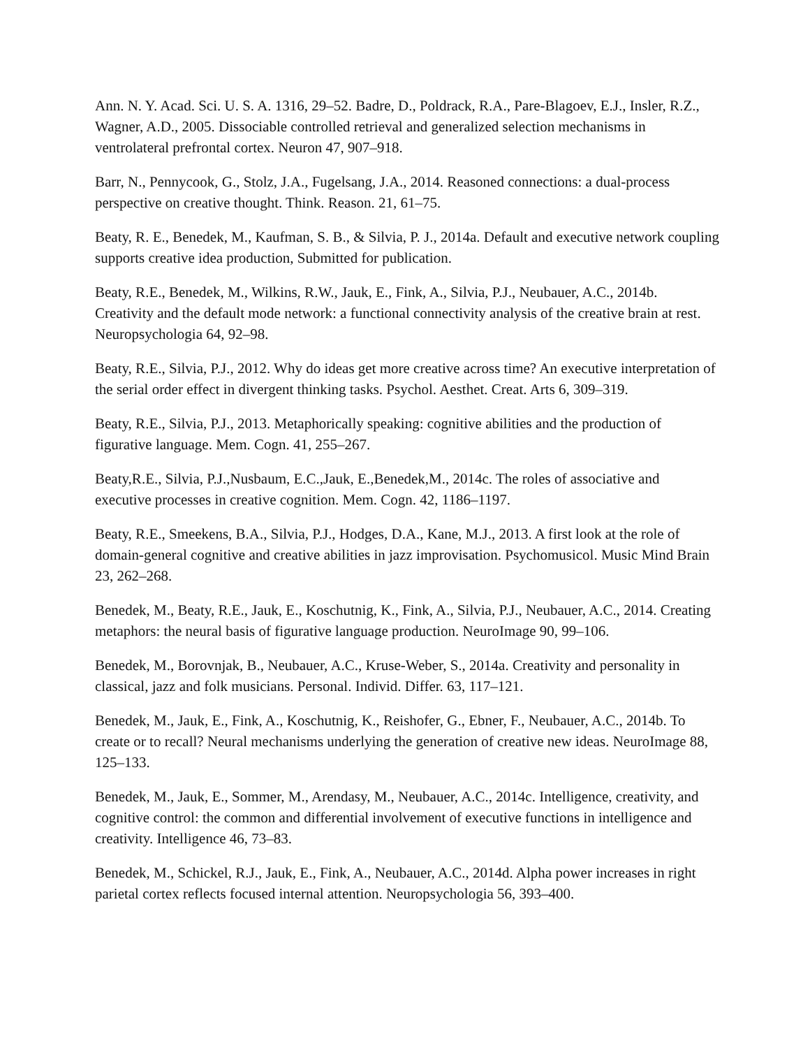Ann. N. Y. Acad. Sci. U. S. A. 1316, 29–52. Badre, D., Poldrack, R.A., Pare-Blagoev, E.J., Insler, R.Z., Wagner, A.D., 2005. Dissociable controlled retrieval and generalized selection mechanisms in ventrolateral prefrontal cortex. Neuron 47, 907–918.
Barr, N., Pennycook, G., Stolz, J.A., Fugelsang, J.A., 2014. Reasoned connections: a dual-process perspective on creative thought. Think. Reason. 21, 61–75.
Beaty, R. E., Benedek, M., Kaufman, S. B., & Silvia, P. J., 2014a. Default and executive network coupling supports creative idea production, Submitted for publication.
Beaty, R.E., Benedek, M., Wilkins, R.W., Jauk, E., Fink, A., Silvia, P.J., Neubauer, A.C., 2014b. Creativity and the default mode network: a functional connectivity analysis of the creative brain at rest. Neuropsychologia 64, 92–98.
Beaty, R.E., Silvia, P.J., 2012. Why do ideas get more creative across time? An executive interpretation of the serial order effect in divergent thinking tasks. Psychol. Aesthet. Creat. Arts 6, 309–319.
Beaty, R.E., Silvia, P.J., 2013. Metaphorically speaking: cognitive abilities and the production of figurative language. Mem. Cogn. 41, 255–267.
Beaty,R.E., Silvia, P.J.,Nusbaum, E.C.,Jauk, E.,Benedek,M., 2014c. The roles of associative and executive processes in creative cognition. Mem. Cogn. 42, 1186–1197.
Beaty, R.E., Smeekens, B.A., Silvia, P.J., Hodges, D.A., Kane, M.J., 2013. A first look at the role of domain-general cognitive and creative abilities in jazz improvisation. Psychomusicol. Music Mind Brain 23, 262–268.
Benedek, M., Beaty, R.E., Jauk, E., Koschutnig, K., Fink, A., Silvia, P.J., Neubauer, A.C., 2014. Creating metaphors: the neural basis of figurative language production. NeuroImage 90, 99–106.
Benedek, M., Borovnjak, B., Neubauer, A.C., Kruse-Weber, S., 2014a. Creativity and personality in classical, jazz and folk musicians. Personal. Individ. Differ. 63, 117–121.
Benedek, M., Jauk, E., Fink, A., Koschutnig, K., Reishofer, G., Ebner, F., Neubauer, A.C., 2014b. To create or to recall? Neural mechanisms underlying the generation of creative new ideas. NeuroImage 88, 125–133.
Benedek, M., Jauk, E., Sommer, M., Arendasy, M., Neubauer, A.C., 2014c. Intelligence, creativity, and cognitive control: the common and differential involvement of executive functions in intelligence and creativity. Intelligence 46, 73–83.
Benedek, M., Schickel, R.J., Jauk, E., Fink, A., Neubauer, A.C., 2014d. Alpha power increases in right parietal cortex reflects focused internal attention. Neuropsychologia 56, 393–400.